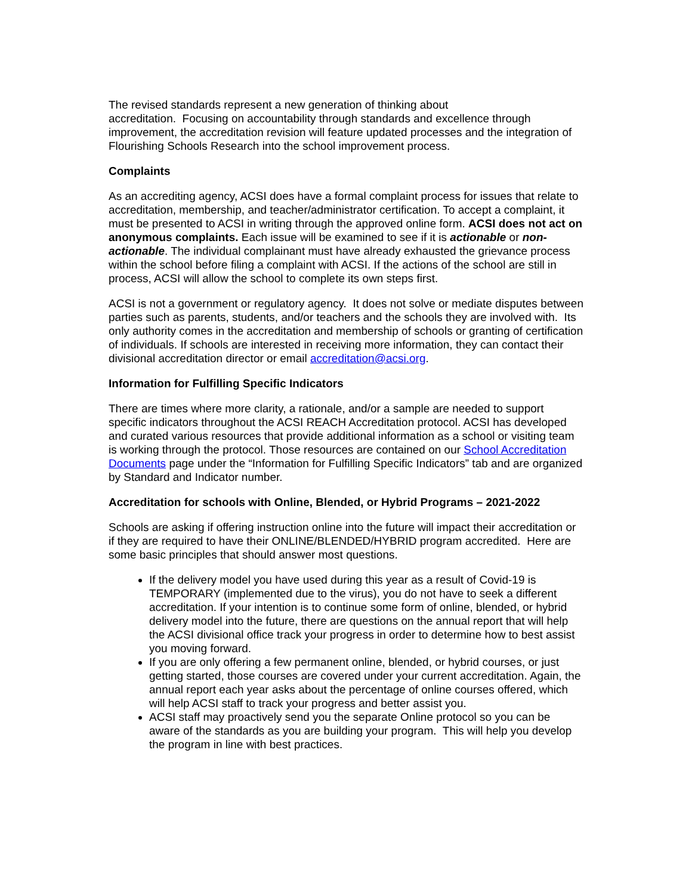The revised standards represent a new generation of thinking about
accreditation. Focusing on accountability through standards and excellence through improvement, the accreditation revision will feature updated processes and the integration of Flourishing Schools Research into the school improvement process.
Complaints
As an accrediting agency, ACSI does have a formal complaint process for issues that relate to accreditation, membership, and teacher/administrator certification. To accept a complaint, it must be presented to ACSI in writing through the approved online form. ACSI does not act on anonymous complaints. Each issue will be examined to see if it is actionable or non-actionable. The individual complainant must have already exhausted the grievance process within the school before filing a complaint with ACSI. If the actions of the school are still in process, ACSI will allow the school to complete its own steps first.
ACSI is not a government or regulatory agency. It does not solve or mediate disputes between parties such as parents, students, and/or teachers and the schools they are involved with. Its only authority comes in the accreditation and membership of schools or granting of certification of individuals. If schools are interested in receiving more information, they can contact their divisional accreditation director or email accreditation@acsi.org.
Information for Fulfilling Specific Indicators
There are times where more clarity, a rationale, and/or a sample are needed to support specific indicators throughout the ACSI REACH Accreditation protocol. ACSI has developed and curated various resources that provide additional information as a school or visiting team is working through the protocol. Those resources are contained on our School Accreditation Documents page under the “Information for Fulfilling Specific Indicators” tab and are organized by Standard and Indicator number.
Accreditation for schools with Online, Blended, or Hybrid Programs – 2021-2022
Schools are asking if offering instruction online into the future will impact their accreditation or if they are required to have their ONLINE/BLENDED/HYBRID program accredited. Here are some basic principles that should answer most questions.
If the delivery model you have used during this year as a result of Covid-19 is TEMPORARY (implemented due to the virus), you do not have to seek a different accreditation. If your intention is to continue some form of online, blended, or hybrid delivery model into the future, there are questions on the annual report that will help the ACSI divisional office track your progress in order to determine how to best assist you moving forward.
If you are only offering a few permanent online, blended, or hybrid courses, or just getting started, those courses are covered under your current accreditation. Again, the annual report each year asks about the percentage of online courses offered, which will help ACSI staff to track your progress and better assist you.
ACSI staff may proactively send you the separate Online protocol so you can be aware of the standards as you are building your program. This will help you develop the program in line with best practices.